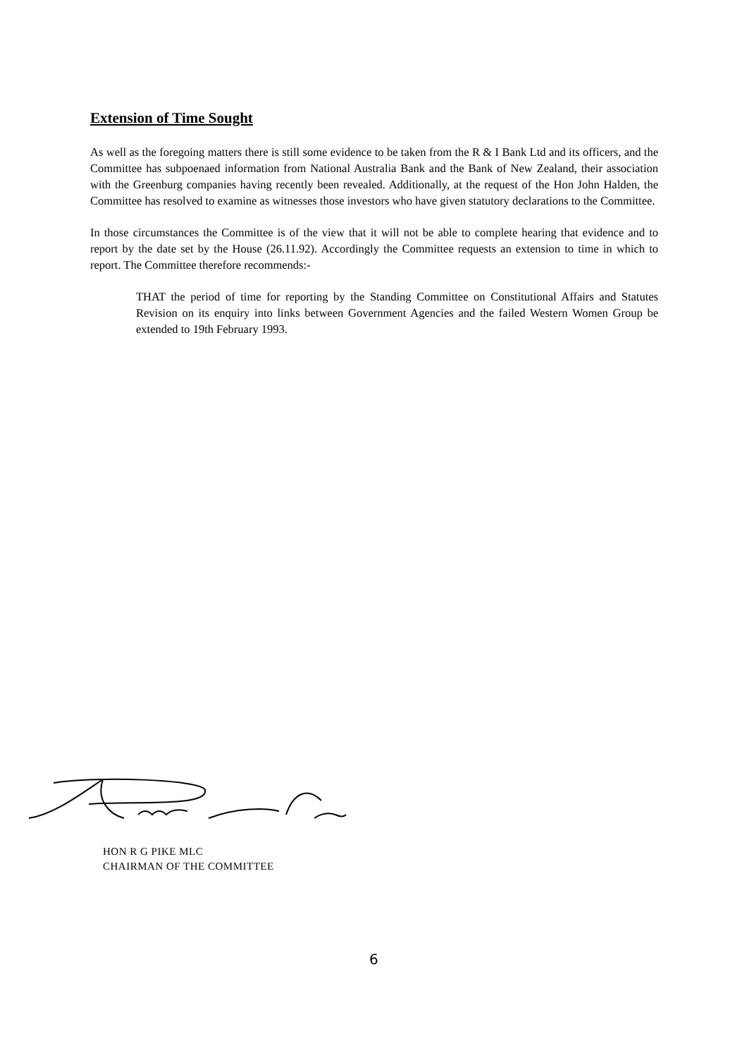Extension of Time Sought
As well as the foregoing matters there is still some evidence to be taken from the R & I Bank Ltd and its officers, and the Committee has subpoenaed information from National Australia Bank and the Bank of New Zealand, their association with the Greenburg companies having recently been revealed. Additionally, at the request of the Hon John Halden, the Committee has resolved to examine as witnesses those investors who have given statutory declarations to the Committee.
In those circumstances the Committee is of the view that it will not be able to complete hearing that evidence and to report by the date set by the House (26.11.92). Accordingly the Committee requests an extension to time in which to report. The Committee therefore recommends:-
THAT the period of time for reporting by the Standing Committee on Constitutional Affairs and Statutes Revision on its enquiry into links between Government Agencies and the failed Western Women Group be extended to 19th February 1993.
HON R G PIKE MLC
CHAIRMAN OF THE COMMITTEE
6